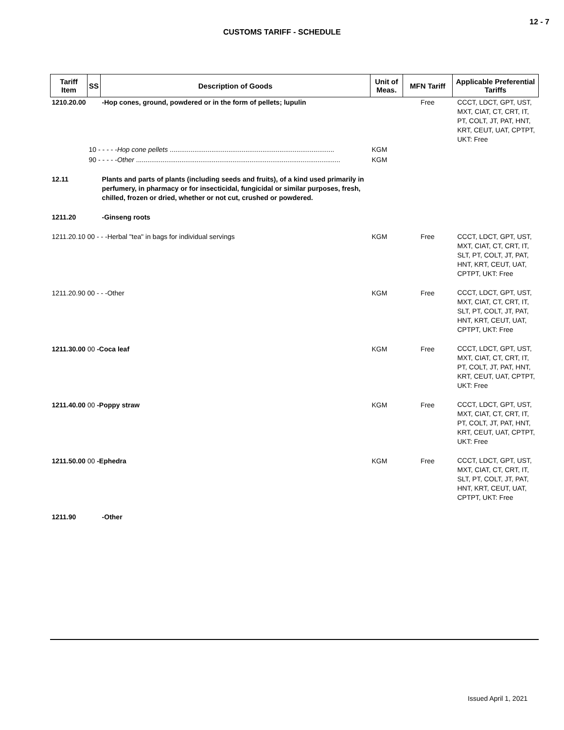12 - 7
CUSTOMS TARIFF - SCHEDULE
| Tariff Item | SS | Description of Goods | Unit of Meas. | MFN Tariff | Applicable Preferential Tariffs |
| --- | --- | --- | --- | --- | --- |
| 1210.20.00 | | -Hop cones, ground, powdered or in the form of pellets; lupulin | | Free | CCCT, LDCT, GPT, UST, MXT, CIAT, CT, CRT, IT, PT, COLT, JT, PAT, HNT, KRT, CEUT, UAT, CPTPT, UKT: Free |
| | 10 - - - - - Hop cone pellets ....................................................................................... | | KGM | | |
| | 90 - - - - - Other ............................................................................................................ | | KGM | | |
| 12.11 | | Plants and parts of plants (including seeds and fruits), of a kind used primarily in perfumery, in pharmacy or for insecticidal, fungicidal or similar purposes, fresh, chilled, frozen or dried, whether or not cut, crushed or powdered. | | | |
| 1211.20 | | -Ginseng roots | | | |
| 1211.20.10 00 - - -Herbal "tea" in bags for individual servings | | | KGM | Free | CCCT, LDCT, GPT, UST, MXT, CIAT, CT, CRT, IT, SLT, PT, COLT, JT, PAT, HNT, KRT, CEUT, UAT, CPTPT, UKT: Free |
| 1211.20.90 00 - - -Other | | | KGM | Free | CCCT, LDCT, GPT, UST, MXT, CIAT, CT, CRT, IT, SLT, PT, COLT, JT, PAT, HNT, KRT, CEUT, UAT, CPTPT, UKT: Free |
| 1211.30.00 00 -Coca leaf | | | KGM | Free | CCCT, LDCT, GPT, UST, MXT, CIAT, CT, CRT, IT, PT, COLT, JT, PAT, HNT, KRT, CEUT, UAT, CPTPT, UKT: Free |
| 1211.40.00 00 -Poppy straw | | | KGM | Free | CCCT, LDCT, GPT, UST, MXT, CIAT, CT, CRT, IT, PT, COLT, JT, PAT, HNT, KRT, CEUT, UAT, CPTPT, UKT: Free |
| 1211.50.00 00 -Ephedra | | | KGM | Free | CCCT, LDCT, GPT, UST, MXT, CIAT, CT, CRT, IT, SLT, PT, COLT, JT, PAT, HNT, KRT, CEUT, UAT, CPTPT, UKT: Free |
| 1211.90 | | -Other | | | |
Issued April 1, 2021